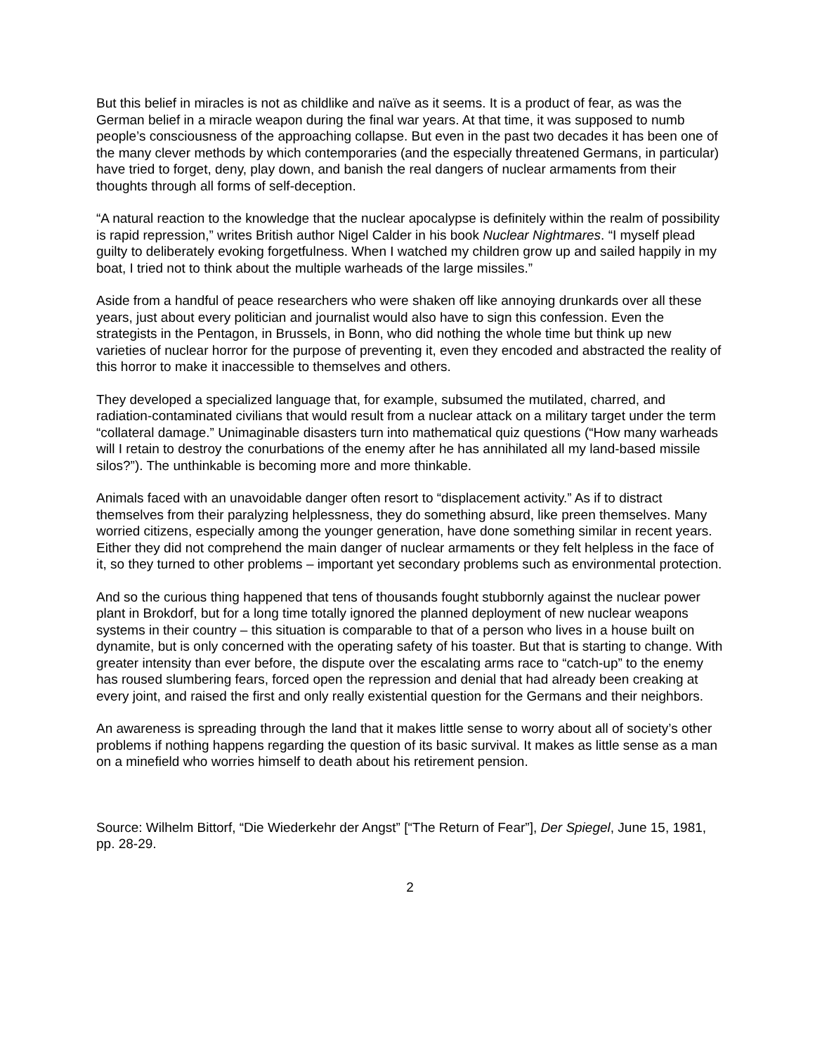But this belief in miracles is not as childlike and naïve as it seems. It is a product of fear, as was the German belief in a miracle weapon during the final war years. At that time, it was supposed to numb people’s consciousness of the approaching collapse. But even in the past two decades it has been one of the many clever methods by which contemporaries (and the especially threatened Germans, in particular) have tried to forget, deny, play down, and banish the real dangers of nuclear armaments from their thoughts through all forms of self-deception.
“A natural reaction to the knowledge that the nuclear apocalypse is definitely within the realm of possibility is rapid repression,” writes British author Nigel Calder in his book Nuclear Nightmares. “I myself plead guilty to deliberately evoking forgetfulness. When I watched my children grow up and sailed happily in my boat, I tried not to think about the multiple warheads of the large missiles.”
Aside from a handful of peace researchers who were shaken off like annoying drunkards over all these years, just about every politician and journalist would also have to sign this confession. Even the strategists in the Pentagon, in Brussels, in Bonn, who did nothing the whole time but think up new varieties of nuclear horror for the purpose of preventing it, even they encoded and abstracted the reality of this horror to make it inaccessible to themselves and others.
They developed a specialized language that, for example, subsumed the mutilated, charred, and radiation-contaminated civilians that would result from a nuclear attack on a military target under the term “collateral damage.” Unimaginable disasters turn into mathematical quiz questions (“How many warheads will I retain to destroy the conurbations of the enemy after he has annihilated all my land-based missile silos?”). The unthinkable is becoming more and more thinkable.
Animals faced with an unavoidable danger often resort to “displacement activity.” As if to distract themselves from their paralyzing helplessness, they do something absurd, like preen themselves. Many worried citizens, especially among the younger generation, have done something similar in recent years. Either they did not comprehend the main danger of nuclear armaments or they felt helpless in the face of it, so they turned to other problems – important yet secondary problems such as environmental protection.
And so the curious thing happened that tens of thousands fought stubbornly against the nuclear power plant in Brokdorf, but for a long time totally ignored the planned deployment of new nuclear weapons systems in their country – this situation is comparable to that of a person who lives in a house built on dynamite, but is only concerned with the operating safety of his toaster. But that is starting to change. With greater intensity than ever before, the dispute over the escalating arms race to “catch-up” to the enemy has roused slumbering fears, forced open the repression and denial that had already been creaking at every joint, and raised the first and only really existential question for the Germans and their neighbors.
An awareness is spreading through the land that it makes little sense to worry about all of society’s other problems if nothing happens regarding the question of its basic survival. It makes as little sense as a man on a minefield who worries himself to death about his retirement pension.
Source: Wilhelm Bittorf, “Die Wiederkehr der Angst” [“The Return of Fear”], Der Spiegel, June 15, 1981, pp. 28-29.
2